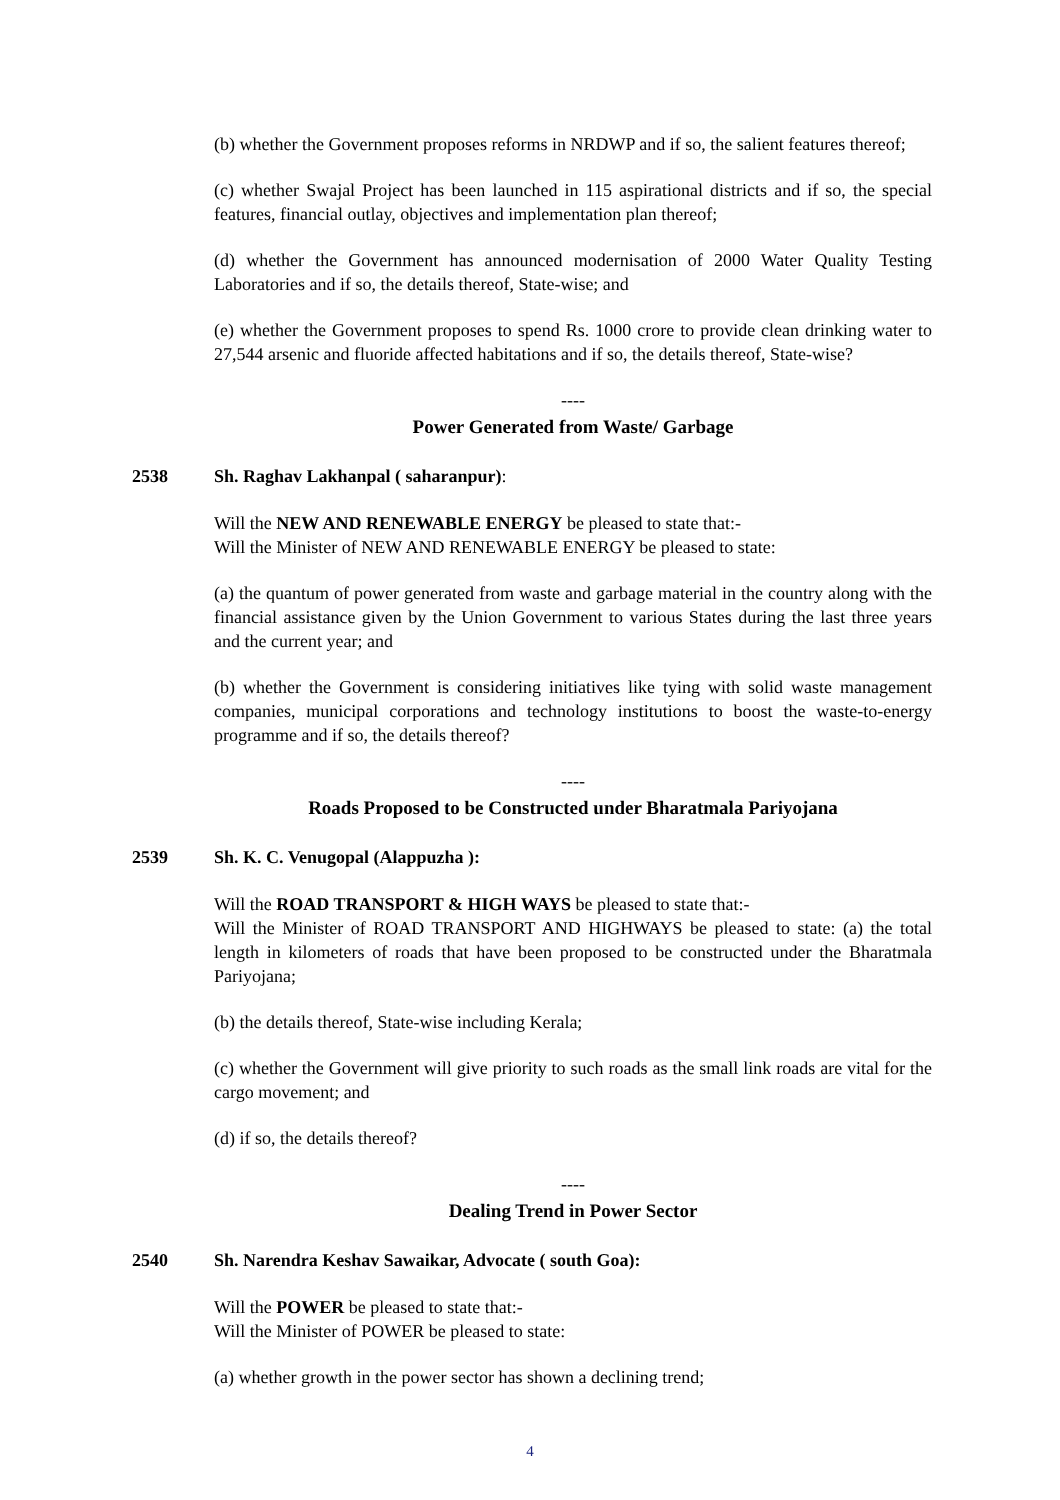(b) whether the Government proposes reforms in NRDWP and if so, the salient features thereof;
(c) whether Swajal Project has been launched in 115 aspirational districts and if so, the special features, financial outlay, objectives and implementation plan thereof;
(d) whether the Government has announced modernisation of 2000 Water Quality Testing Laboratories and if so, the details thereof, State-wise; and
(e) whether the Government proposes to spend Rs. 1000 crore to provide clean drinking water to 27,544 arsenic and fluoride affected habitations and if so, the details thereof, State-wise?
----
Power Generated from Waste/ Garbage
2538 Sh. Raghav Lakhanpal ( saharanpur):
Will the NEW AND RENEWABLE ENERGY be pleased to state that:-
Will the Minister of NEW AND RENEWABLE ENERGY be pleased to state:
(a) the quantum of power generated from waste and garbage material in the country along with the financial assistance given by the Union Government to various States during the last three years and the current year; and
(b) whether the Government is considering initiatives like tying with solid waste management companies, municipal corporations and technology institutions to boost the waste-to-energy programme and if so, the details thereof?
----
Roads Proposed to be Constructed under Bharatmala Pariyojana
2539 Sh. K. C. Venugopal (Alappuzha ):
Will the ROAD TRANSPORT & HIGH WAYS be pleased to state that:-
Will the Minister of ROAD TRANSPORT AND HIGHWAYS be pleased to state: (a) the total length in kilometers of roads that have been proposed to be constructed under the Bharatmala Pariyojana;
(b) the details thereof, State-wise including Kerala;
(c) whether the Government will give priority to such roads as the small link roads are vital for the cargo movement; and
(d) if so, the details thereof?
----
Dealing Trend in Power Sector
2540 Sh. Narendra Keshav Sawaikar, Advocate ( south Goa):
Will the POWER be pleased to state that:-
Will the Minister of POWER be pleased to state:
(a) whether growth in the power sector has shown a declining trend;
4